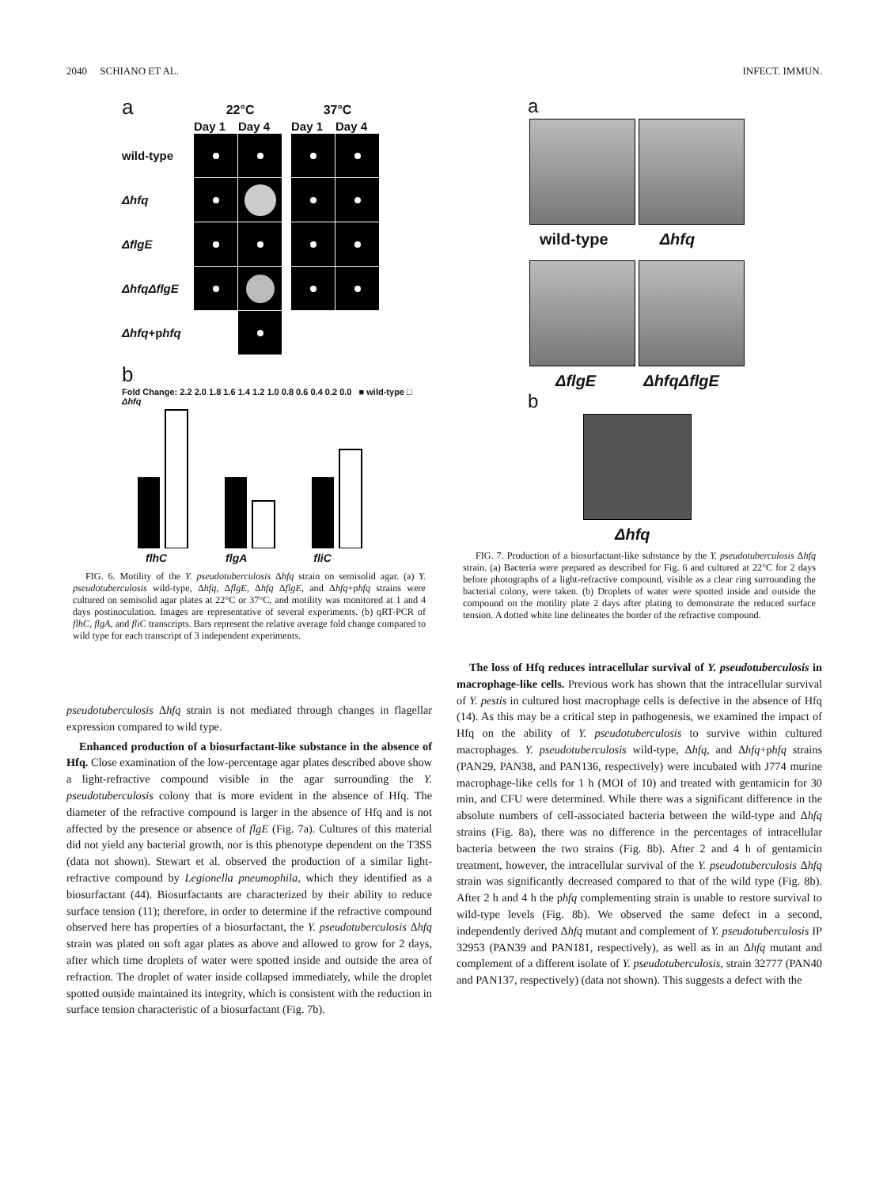2040 SCHIANO ET AL. INFECT. IMMUN.
a 22°C 37°C
Day 1 Day 4 Day 1 Day 4 wild-type
Δhfq
ΔflgE
ΔhfqΔflgE
Δhfq+phfq
b
Fold Change: 2.2 2.0 1.8 1.6 1.4 1.2 1.0 0.8 0.6 0.4 0.2 0.0 ■ wild-type □ Δhfq
flhC flgA fliC
FIG. 6. Motility of the Y. pseudotuberculosis Δhfq strain on semisolid agar. (a) Y. pseudotuberculosis wild-type, Δhfq, ΔflgE, Δhfq ΔflgE, and Δhfq+phfq strains were cultured on semisolid agar plates at 22°C or 37°C, and motility was monitored at 1 and 4 days postinoculation. Images are representative of several experiments. (b) qRT-PCR of flhC, flgA, and fliC transcripts. Bars represent the relative average fold change compared to wild type for each transcript of 3 independent experiments.
pseudotuberculosis Δhfq strain is not mediated through changes in flagellar expression compared to wild type.
Enhanced production of a biosurfactant-like substance in the absence of Hfq. Close examination of the low-percentage agar plates described above show a light-refractive compound visible in the agar surrounding the Y. pseudotuberculosis colony that is more evident in the absence of Hfq. The diameter of the refractive compound is larger in the absence of Hfq and is not affected by the presence or absence of flgE (Fig. 7a). Cultures of this material did not yield any bacterial growth, nor is this phenotype dependent on the T3SS (data not shown). Stewart et al. observed the production of a similar light-refractive compound by Legionella pneumophila, which they identified as a biosurfactant (44). Biosurfactants are characterized by their ability to reduce surface tension (11); therefore, in order to determine if the refractive compound observed here has properties of a biosurfactant, the Y. pseudotuberculosis Δhfq strain was plated on soft agar plates as above and allowed to grow for 2 days, after which time droplets of water were spotted inside and outside the area of refraction. The droplet of water inside collapsed immediately, while the droplet spotted outside maintained its integrity, which is consistent with the reduction in surface tension characteristic of a biosurfactant (Fig. 7b).
a
wild-type Δhfq
ΔflgE ΔhfqΔflgE
b
Δhfq
FIG. 7. Production of a biosurfactant-like substance by the Y. pseudotuberculosis Δhfq strain. (a) Bacteria were prepared as described for Fig. 6 and cultured at 22°C for 2 days before photographs of a light-refractive compound, visible as a clear ring surrounding the bacterial colony, were taken. (b) Droplets of water were spotted inside and outside the compound on the motility plate 2 days after plating to demonstrate the reduced surface tension. A dotted white line delineates the border of the refractive compound.
The loss of Hfq reduces intracellular survival of Y. pseudotuberculosis in macrophage-like cells. Previous work has shown that the intracellular survival of Y. pestis in cultured host macrophage cells is defective in the absence of Hfq (14). As this may be a critical step in pathogenesis, we examined the impact of Hfq on the ability of Y. pseudotuberculosis to survive within cultured macrophages. Y. pseudotuberculosis wild-type, Δhfq, and Δhfq+phfq strains (PAN29, PAN38, and PAN136, respectively) were incubated with J774 murine macrophage-like cells for 1 h (MOI of 10) and treated with gentamicin for 30 min, and CFU were determined. While there was a significant difference in the absolute numbers of cell-associated bacteria between the wild-type and Δhfq strains (Fig. 8a), there was no difference in the percentages of intracellular bacteria between the two strains (Fig. 8b). After 2 and 4 h of gentamicin treatment, however, the intracellular survival of the Y. pseudotuberculosis Δhfq strain was significantly decreased compared to that of the wild type (Fig. 8b). After 2 h and 4 h the phfq complementing strain is unable to restore survival to wild-type levels (Fig. 8b). We observed the same defect in a second, independently derived Δhfq mutant and complement of Y. pseudotuberculosis IP 32953 (PAN39 and PAN181, respectively), as well as in an Δhfq mutant and complement of a different isolate of Y. pseudotuberculosis, strain 32777 (PAN40 and PAN137, respectively) (data not shown). This suggests a defect with the